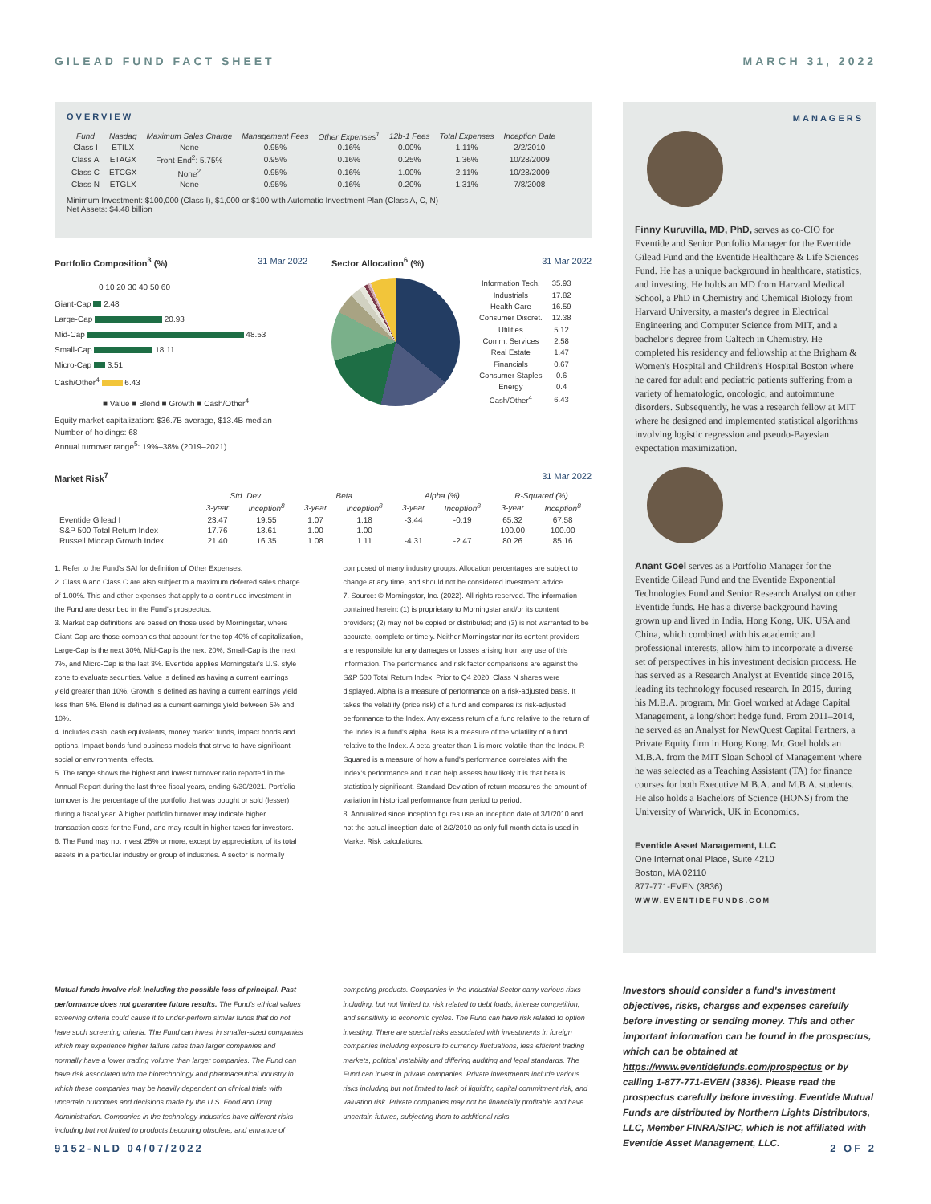GILEAD FUND FACT SHEET MARCH 31, 2022
OVERVIEW
| Fund | Nasdaq | Maximum Sales Charge | Management Fees | Other Expenses<sup>1</sup> | 12b-1 Fees | Total Expenses | Inception Date |
| --- | --- | --- | --- | --- | --- | --- | --- |
| Class I | ETILX | None | 0.95% | 0.16% | 0.00% | 1.11% | 2/2/2010 |
| Class A | ETAGX | Front-End<sup>2</sup>: 5.75% | 0.95% | 0.16% | 0.25% | 1.36% | 10/28/2009 |
| Class C | ETCGX | None<sup>2</sup> | 0.95% | 0.16% | 1.00% | 2.11% | 10/28/2009 |
| Class N | ETGLX | None | 0.95% | 0.16% | 0.20% | 1.31% | 7/8/2008 |
Minimum Investment: $100,000 (Class I), $1,000 or $100 with Automatic Investment Plan (Class A, C, N)
Net Assets: $4.48 billion
Portfolio Composition<sup>3</sup> (%) 31 Mar 2022
0 10 20 30 40 50 60
Giant-Cap 2.48
Large-Cap 20.93
Mid-Cap 48.53
Small-Cap 18.11
Micro-Cap 3.51
Cash/Other<sup>4</sup> 6.43
■ Value ■ Blend ■ Growth ■ Cash/Other<sup>4</sup>
Sector Allocation<sup>6</sup> (%) 31 Mar 2022
| Information Tech. | 35.93 |
| Industrials | 17.82 |
| Health Care | 16.59 |
| Consumer Discret. | 12.38 |
| Utilities | 5.12 |
| Comm. Services | 2.58 |
| Real Estate | 1.47 |
| Financials | 0.67 |
| Consumer Staples | 0.6 |
| Energy | 0.4 |
| Cash/Other<sup>4</sup> | 6.43 |
Equity market capitalization: $36.7B average, $13.4B median
Number of holdings: 68
Annual turnover range<sup>5</sup>: 19%–38% (2019–2021)
Market Risk<sup>7</sup> 31 Mar 2022
| | Std. Dev. | | Beta | | Alpha (%) | | R-Squared (%) | |
| --- | --- | --- | --- | --- | --- | --- | --- | --- |
| | 3-year | Inception<sup>8</sup> | 3-year | Inception<sup>8</sup> | 3-year | Inception<sup>8</sup> | 3-year | Inception<sup>8</sup> |
| Eventide Gilead I | 23.47 | 19.55 | 1.07 | 1.18 | -3.44 | -0.19 | 65.32 | 67.58 |
| S&P 500 Total Return Index | 17.76 | 13.61 | 1.00 | 1.00 | — | — | 100.00 | 100.00 |
| Russell Midcap Growth Index | 21.40 | 16.35 | 1.08 | 1.11 | -4.31 | -2.47 | 80.26 | 85.16 |
1. Refer to the Fund's SAI for definition of Other Expenses.
2. Class A and Class C are also subject to a maximum deferred sales charge of 1.00%. This and other expenses that apply to a continued investment in the Fund are described in the Fund's prospectus.
3. Market cap definitions are based on those used by Morningstar, where Giant-Cap are those companies that account for the top 40% of capitalization, Large-Cap is the next 30%, Mid-Cap is the next 20%, Small-Cap is the next 7%, and Micro-Cap is the last 3%. Eventide applies Morningstar's U.S. style zone to evaluate securities. Value is defined as having a current earnings yield greater than 10%. Growth is defined as having a current earnings yield less than 5%. Blend is defined as a current earnings yield between 5% and 10%.
4. Includes cash, cash equivalents, money market funds, impact bonds and options. Impact bonds fund business models that strive to have significant social or environmental effects.
5. The range shows the highest and lowest turnover ratio reported in the Annual Report during the last three fiscal years, ending 6/30/2021. Portfolio turnover is the percentage of the portfolio that was bought or sold (lesser) during a fiscal year. A higher portfolio turnover may indicate higher transaction costs for the Fund, and may result in higher taxes for investors.
6. The Fund may not invest 25% or more, except by appreciation, of its total assets in a particular industry or group of industries. A sector is normally composed of many industry groups. Allocation percentages are subject to change at any time, and should not be considered investment advice.
7. Source: © Morningstar, Inc. (2022). All rights reserved. The information contained herein: (1) is proprietary to Morningstar and/or its content providers; (2) may not be copied or distributed; and (3) is not warranted to be accurate, complete or timely. Neither Morningstar nor its content providers are responsible for any damages or losses arising from any use of this information. The performance and risk factor comparisons are against the S&P 500 Total Return Index. Prior to Q4 2020, Class N shares were displayed. Alpha is a measure of performance on a risk-adjusted basis. It takes the volatility (price risk) of a fund and compares its risk-adjusted performance to the Index. Any excess return of a fund relative to the return of the Index is a fund's alpha. Beta is a measure of the volatility of a fund relative to the Index. A beta greater than 1 is more volatile than the Index. R-Squared is a measure of how a fund's performance correlates with the Index's performance and it can help assess how likely it is that beta is statistically significant. Standard Deviation of return measures the amount of variation in historical performance from period to period.
8. Annualized since inception figures use an inception date of 3/1/2010 and not the actual inception date of 2/2/2010 as only full month data is used in Market Risk calculations.
MANAGERS
Finny Kuruvilla, MD, PhD, serves as co-CIO for Eventide and Senior Portfolio Manager for the Eventide Gilead Fund and the Eventide Healthcare & Life Sciences Fund. He has a unique background in healthcare, statistics, and investing. He holds an MD from Harvard Medical School, a PhD in Chemistry and Chemical Biology from Harvard University, a master's degree in Electrical Engineering and Computer Science from MIT, and a bachelor's degree from Caltech in Chemistry. He completed his residency and fellowship at the Brigham & Women's Hospital and Children's Hospital Boston where he cared for adult and pediatric patients suffering from a variety of hematologic, oncologic, and autoimmune disorders. Subsequently, he was a research fellow at MIT where he designed and implemented statistical algorithms involving logistic regression and pseudo-Bayesian expectation maximization.
Anant Goel serves as a Portfolio Manager for the Eventide Gilead Fund and the Eventide Exponential Technologies Fund and Senior Research Analyst on other Eventide funds. He has a diverse background having grown up and lived in India, Hong Kong, UK, USA and China, which combined with his academic and professional interests, allow him to incorporate a diverse set of perspectives in his investment decision process. He has served as a Research Analyst at Eventide since 2016, leading its technology focused research. In 2015, during his M.B.A. program, Mr. Goel worked at Adage Capital Management, a long/short hedge fund. From 2011–2014, he served as an Analyst for NewQuest Capital Partners, a Private Equity firm in Hong Kong. Mr. Goel holds an M.B.A. from the MIT Sloan School of Management where he was selected as a Teaching Assistant (TA) for finance courses for both Executive M.B.A. and M.B.A. students. He also holds a Bachelors of Science (HONS) from the University of Warwick, UK in Economics.
Eventide Asset Management, LLC
One International Place, Suite 4210
Boston, MA 02110
877-771-EVEN (3836)
WWW.EVENTIDEFUNDS.COM
Mutual funds involve risk including the possible loss of principal. Past performance does not guarantee future results. The Fund's ethical values screening criteria could cause it to under-perform similar funds that do not have such screening criteria. The Fund can invest in smaller-sized companies which may experience higher failure rates than larger companies and normally have a lower trading volume than larger companies. The Fund can have risk associated with the biotechnology and pharmaceutical industry in which these companies may be heavily dependent on clinical trials with uncertain outcomes and decisions made by the U.S. Food and Drug Administration. Companies in the technology industries have different risks including but not limited to products becoming obsolete, and entrance of competing products. Companies in the Industrial Sector carry various risks including, but not limited to, risk related to debt loads, intense competition, and sensitivity to economic cycles. The Fund can have risk related to option investing. There are special risks associated with investments in foreign companies including exposure to currency fluctuations, less efficient trading markets, political instability and differing auditing and legal standards. The Fund can invest in private companies. Private investments include various risks including but not limited to lack of liquidity, capital commitment risk, and valuation risk. Private companies may not be financially profitable and have uncertain futures, subjecting them to additional risks.
Investors should consider a fund's investment objectives, risks, charges and expenses carefully before investing or sending money. This and other important information can be found in the prospectus, which can be obtained at https://www.eventidefunds.com/prospectus or by calling 1-877-771-EVEN (3836). Please read the prospectus carefully before investing. Eventide Mutual Funds are distributed by Northern Lights Distributors, LLC, Member FINRA/SIPC, which is not affiliated with Eventide Asset Management, LLC.
9152-NLD 04/07/2022 2 OF 2